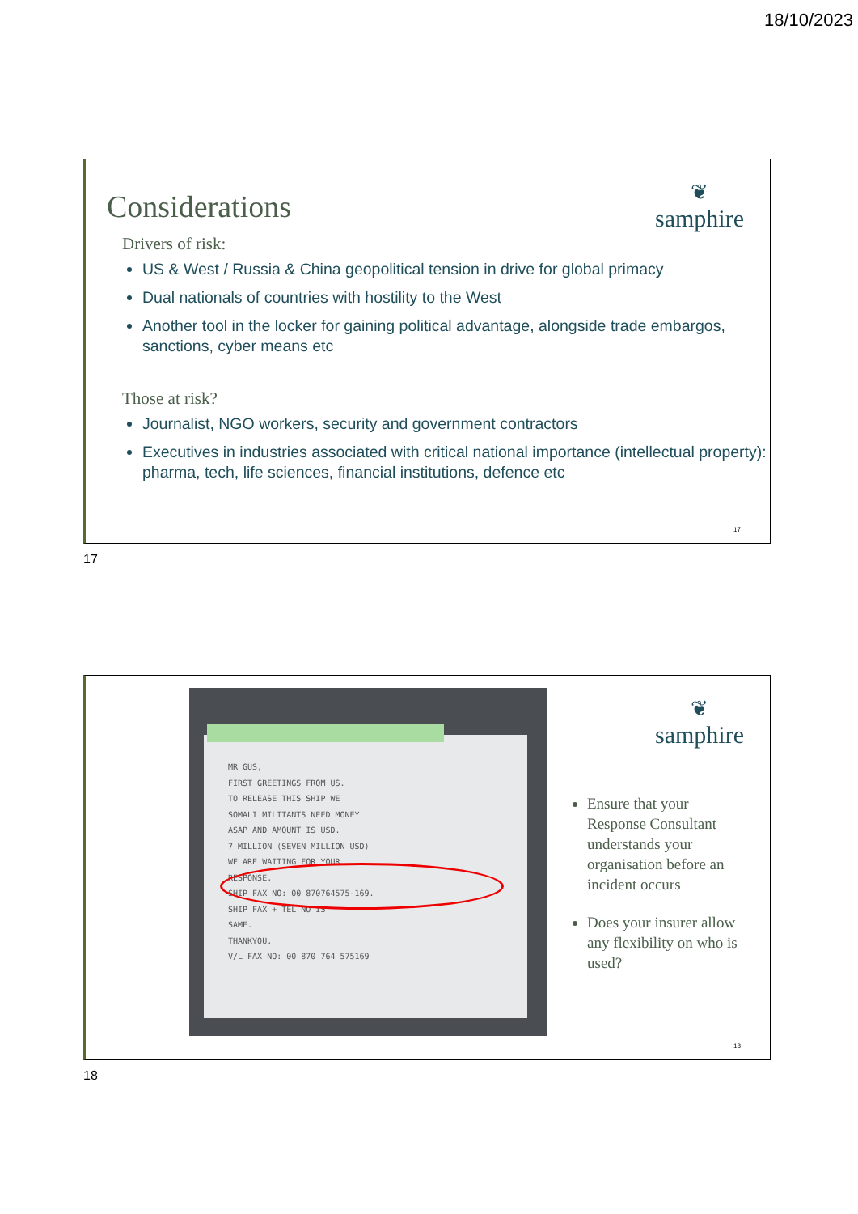18/10/2023
Considerations
❦
samphire
Drivers of risk:
US & West / Russia & China geopolitical tension in drive for global primacy
Dual nationals of countries with hostility to the West
Another tool in the locker for gaining political advantage, alongside trade embargos, sanctions, cyber means etc
Those at risk?
Journalist, NGO workers, security and government contractors
Executives in industries associated with critical national importance (intellectual property): pharma, tech, life sciences, financial institutions, defence etc
17
17
MR GUS,
FIRST GREETINGS FROM US.
TO RELEASE THIS SHIP WE
SOMALI MILITANTS NEED MONEY
ASAP AND AMOUNT IS USD.
7 MILLION (SEVEN MILLION USD)
WE ARE WAITING FOR YOUR
RESPONSE.
SHIP FAX NO: 00 870764575-169.
SHIP FAX + TEL NO IS
SAME.
THANKYOU.
V/L FAX NO: 00 870 764 575169
❦
samphire
Ensure that your Response Consultant understands your organisation before an incident occurs
Does your insurer allow any flexibility on who is used?
18
18